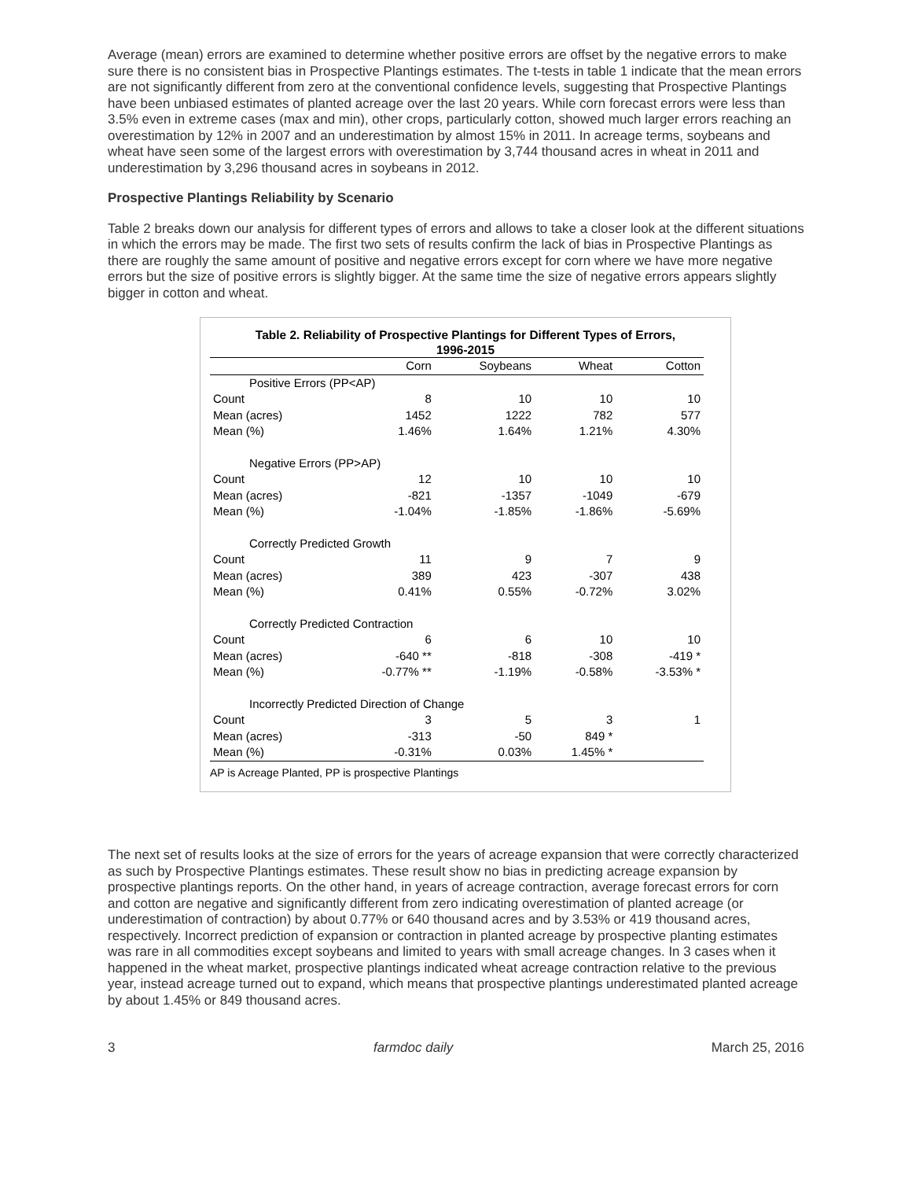Average (mean) errors are examined to determine whether positive errors are offset by the negative errors to make sure there is no consistent bias in Prospective Plantings estimates. The t-tests in table 1 indicate that the mean errors are not significantly different from zero at the conventional confidence levels, suggesting that Prospective Plantings have been unbiased estimates of planted acreage over the last 20 years. While corn forecast errors were less than 3.5% even in extreme cases (max and min), other crops, particularly cotton, showed much larger errors reaching an overestimation by 12% in 2007 and an underestimation by almost 15% in 2011. In acreage terms, soybeans and wheat have seen some of the largest errors with overestimation by 3,744 thousand acres in wheat in 2011 and underestimation by 3,296 thousand acres in soybeans in 2012.
Prospective Plantings Reliability by Scenario
Table 2 breaks down our analysis for different types of errors and allows to take a closer look at the different situations in which the errors may be made. The first two sets of results confirm the lack of bias in Prospective Plantings as there are roughly the same amount of positive and negative errors except for corn where we have more negative errors but the size of positive errors is slightly bigger. At the same time the size of negative errors appears slightly bigger in cotton and wheat.
Table 2. Reliability of Prospective Plantings for Different Types of Errors,
1996-2015
| | Corn | Soybeans | Wheat | Cotton |
| --- | --- | --- | --- | --- |
| Positive Errors (PP<AP) | | | | |
| Count | 8 | 10 | 10 | 10 |
| Mean (acres) | 1452 | 1222 | 782 | 577 |
| Mean (%) | 1.46% | 1.64% | 1.21% | 4.30% |
| Negative Errors (PP>AP) | | | | |
| Count | 12 | 10 | 10 | 10 |
| Mean (acres) | -821 | -1357 | -1049 | -679 |
| Mean (%) | -1.04% | -1.85% | -1.86% | -5.69% |
| Correctly Predicted Growth | | | | |
| Count | 11 | 9 | 7 | 9 |
| Mean (acres) | 389 | 423 | -307 | 438 |
| Mean (%) | 0.41% | 0.55% | -0.72% | 3.02% |
| Correctly Predicted Contraction | | | | |
| Count | 6 | 6 | 10 | 10 |
| Mean (acres) | -640 ** | -818 | -308 | -419 * |
| Mean (%) | -0.77% ** | -1.19% | -0.58% | -3.53% * |
| Incorrectly Predicted Direction of Change | | | | |
| Count | 3 | 5 | 3 | 1 |
| Mean (acres) | -313 | -50 | 849 * | |
| Mean (%) | -0.31% | 0.03% | 1.45% * | |
AP is Acreage Planted, PP is prospective Plantings
The next set of results looks at the size of errors for the years of acreage expansion that were correctly characterized as such by Prospective Plantings estimates. These result show no bias in predicting acreage expansion by prospective plantings reports. On the other hand, in years of acreage contraction, average forecast errors for corn and cotton are negative and significantly different from zero indicating overestimation of planted acreage (or underestimation of contraction) by about 0.77% or 640 thousand acres and by 3.53% or 419 thousand acres, respectively. Incorrect prediction of expansion or contraction in planted acreage by prospective planting estimates was rare in all commodities except soybeans and limited to years with small acreage changes. In 3 cases when it happened in the wheat market, prospective plantings indicated wheat acreage contraction relative to the previous year, instead acreage turned out to expand, which means that prospective plantings underestimated planted acreage by about 1.45% or 849 thousand acres.
3 farmdoc daily March 25, 2016